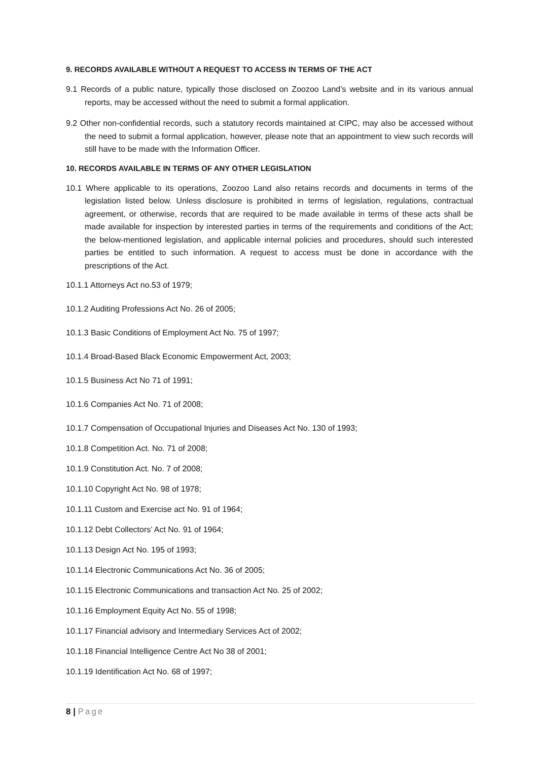9. RECORDS AVAILABLE WITHOUT A REQUEST TO ACCESS IN TERMS OF THE ACT
9.1 Records of a public nature, typically those disclosed on Zoozoo Land’s website and in its various annual reports, may be accessed without the need to submit a formal application.
9.2 Other non-confidential records, such a statutory records maintained at CIPC, may also be accessed without the need to submit a formal application, however, please note that an appointment to view such records will still have to be made with the Information Officer.
10. RECORDS AVAILABLE IN TERMS OF ANY OTHER LEGISLATION
10.1 Where applicable to its operations, Zoozoo Land also retains records and documents in terms of the legislation listed below. Unless disclosure is prohibited in terms of legislation, regulations, contractual agreement, or otherwise, records that are required to be made available in terms of these acts shall be made available for inspection by interested parties in terms of the requirements and conditions of the Act; the below-mentioned legislation, and applicable internal policies and procedures, should such interested parties be entitled to such information. A request to access must be done in accordance with the prescriptions of the Act.
10.1.1 Attorneys Act no.53 of 1979;
10.1.2 Auditing Professions Act No. 26 of 2005;
10.1.3 Basic Conditions of Employment Act No. 75 of 1997;
10.1.4 Broad-Based Black Economic Empowerment Act, 2003;
10.1.5 Business Act No 71 of 1991;
10.1.6 Companies Act No. 71 of 2008;
10.1.7 Compensation of Occupational Injuries and Diseases Act No. 130 of 1993;
10.1.8 Competition Act. No. 71 of 2008;
10.1.9 Constitution Act. No. 7 of 2008;
10.1.10 Copyright Act No. 98 of 1978;
10.1.11 Custom and Exercise act No. 91 of 1964;
10.1.12 Debt Collectors’ Act No. 91 of 1964;
10.1.13 Design Act No. 195 of 1993;
10.1.14 Electronic Communications Act No. 36 of 2005;
10.1.15 Electronic Communications and transaction Act No. 25 of 2002;
10.1.16 Employment Equity Act No. 55 of 1998;
10.1.17 Financial advisory and Intermediary Services Act of 2002;
10.1.18 Financial Intelligence Centre Act No 38 of 2001;
10.1.19 Identification Act No. 68 of 1997;
8 | Page